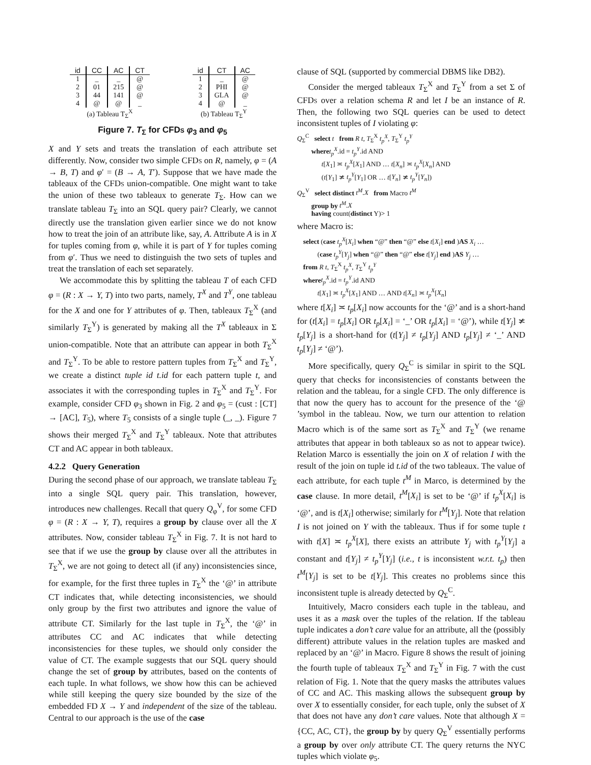| id | CC | AC | CT |
| --- | --- | --- | --- |
| 1 | _ | _ | @ |
| 2 | 01 | 215 | @ |
| 3 | 44 | 141 | @ |
| 4 | @ | @ | _ |
(a) Tableau T<sub>Σ</sub><sup>X</sup>
| id | CT | AC |
| --- | --- | --- |
| 1 | _ | @ |
| 2 | PHI | @ |
| 3 | GLA | @ |
| 4 | @ | _ |
(b) Tableau T<sub>Σ</sub><sup>Y</sup>
Figure 7. T<sub>Σ</sub> for CFDs φ<sub>3</sub> and φ<sub>5</sub>
X and Y sets and treats the translation of each attribute set differently. Now, consider two simple CFDs on R, namely, φ = (A → B, T) and φ′ = (B → A, T′). Suppose that we have made the tableaux of the CFDs union-compatible. One might want to take the union of these two tableaux to generate T<sub>Σ</sub>. How can we translate tableau T<sub>Σ</sub> into an SQL query pair? Clearly, we cannot directly use the translation given earlier since we do not know how to treat the join of an attribute like, say, A. Attribute A is in X for tuples coming from φ, while it is part of Y for tuples coming from φ′. Thus we need to distinguish the two sets of tuples and treat the translation of each set separately.
We accommodate this by splitting the tableau T of each CFD φ = (R : X → Y, T) into two parts, namely, T<sup>X</sup> and T<sup>Y</sup>, one tableau for the X and one for Y attributes of φ. Then, tableaux T<sub>Σ</sub><sup>X</sup> (and similarly T<sub>Σ</sub><sup>Y</sup>) is generated by making all the T<sup>X</sup> tableaux in Σ union-compatible. Note that an attribute can appear in both T<sub>Σ</sub><sup>X</sup> and T<sub>Σ</sub><sup>Y</sup>. To be able to restore pattern tuples from T<sub>Σ</sub><sup>X</sup> and T<sub>Σ</sub><sup>Y</sup>, we create a distinct tuple id t.id for each pattern tuple t, and associates it with the corresponding tuples in T<sub>Σ</sub><sup>X</sup> and T<sub>Σ</sub><sup>Y</sup>. For example, consider CFD φ<sub>3</sub> shown in Fig. 2 and φ<sub>5</sub> = (cust : [CT] → [AC], T<sub>5</sub>), where T<sub>5</sub> consists of a single tuple (_, _). Figure 7 shows their merged T<sub>Σ</sub><sup>X</sup> and T<sub>Σ</sub><sup>Y</sup> tableaux. Note that attributes CT and AC appear in both tableaux.
4.2.2 Query Generation
During the second phase of our approach, we translate tableau T<sub>Σ</sub> into a single SQL query pair. This translation, however, introduces new challenges. Recall that query Q<sub>φ</sub><sup>V</sup>, for some CFD φ = (R : X → Y, T), requires a group by clause over all the X attributes. Now, consider tableau T<sub>Σ</sub><sup>X</sup> in Fig. 7. It is not hard to see that if we use the group by clause over all the attributes in T<sub>Σ</sub><sup>X</sup>, we are not going to detect all (if any) inconsistencies since, for example, for the first three tuples in T<sub>Σ</sub><sup>X</sup> the ‘@’ in attribute CT indicates that, while detecting inconsistencies, we should only group by the first two attributes and ignore the value of attribute CT. Similarly for the last tuple in T<sub>Σ</sub><sup>X</sup>, the ‘@’ in attributes CC and AC indicates that while detecting inconsistencies for these tuples, we should only consider the value of CT. The example suggests that our SQL query should change the set of group by attributes, based on the contents of each tuple. In what follows, we show how this can be achieved while still keeping the query size bounded by the size of the embedded FD X → Y and independent of the size of the tableau. Central to our approach is the use of the case
clause of SQL (supported by commercial DBMS like DB2).
Consider the merged tableaux T<sub>Σ</sub><sup>X</sup> and T<sub>Σ</sub><sup>Y</sup> from a set Σ of CFDs over a relation schema R and let I be an instance of R. Then, the following two SQL queries can be used to detect inconsistent tuples of I violating φ:
Q<sub>Σ</sub><sup>C</sup> select t from R t, T<sub>Σ</sub><sup>X</sup> t<sub>p</sub><sup>X</sup>, T<sub>Σ</sub><sup>Y</sup> t<sub>p</sub><sup>Y</sup>
where t<sub>p</sub><sup>X</sup>.id = t<sub>p</sub><sup>Y</sup>.id AND
t[X<sub>1</sub>] ≍ t<sub>p</sub><sup>X</sup>[X<sub>1</sub>] AND … t[X<sub>n</sub>] ≍ t<sub>p</sub><sup>X</sup>[X<sub>n</sub>] AND
(t[Y<sub>1</sub>] ≭ t<sub>p</sub><sup>Y</sup>[Y<sub>1</sub>] OR … t[Y<sub>n</sub>] ≭ t<sub>p</sub><sup>Y</sup>[Y<sub>n</sub>])
Q<sub>Σ</sub><sup>V</sup> select distinct t<sup>M</sup>.X from Macro t<sup>M</sup>
group by t<sup>M</sup>.X
having count(distinct Y)> 1
where Macro is:
select (case t<sub>p</sub><sup>X</sup>[X<sub>i</sub>] when “@” then “@” else t[X<sub>i</sub>] end )AS X<sub>i</sub> …
(case t<sub>p</sub><sup>Y</sup>[Y<sub>j</sub>] when “@” then “@” else t[Y<sub>j</sub>] end )AS Y<sub>j</sub> …
from R t, T<sub>Σ</sub><sup>X</sup> t<sub>p</sub><sup>X</sup>, T<sub>Σ</sub><sup>Y</sup> t<sub>p</sub><sup>Y</sup>
where t<sub>p</sub><sup>X</sup>.id = t<sub>p</sub><sup>Y</sup>.id AND
t[X<sub>1</sub>] ≍ t<sub>p</sub><sup>X</sup>[X<sub>1</sub>] AND … AND t[X<sub>n</sub>] ≍ t<sub>p</sub><sup>X</sup>[X<sub>n</sub>]
where t[X<sub>i</sub>] ≍ t<sub>p</sub>[X<sub>i</sub>] now accounts for the ‘@’ and is a short-hand for (t[X<sub>i</sub>] = t<sub>p</sub>[X<sub>i</sub>] OR t<sub>p</sub>[X<sub>i</sub>] = ‘_’ OR t<sub>p</sub>[X<sub>i</sub>] = ‘@’), while t[Y<sub>j</sub>] ≭ t<sub>p</sub>[Y<sub>j</sub>] is a short-hand for (t[Y<sub>j</sub>] ≠ t<sub>p</sub>[Y<sub>j</sub>] AND t<sub>p</sub>[Y<sub>j</sub>] ≠ ‘_’ AND t<sub>p</sub>[Y<sub>j</sub>] ≠ ‘@’).
More specifically, query Q<sub>Σ</sub><sup>C</sup> is similar in spirit to the SQL query that checks for inconsistencies of constants between the relation and the tableau, for a single CFD. The only difference is that now the query has to account for the presence of the ‘@ ’symbol in the tableau. Now, we turn our attention to relation Macro which is of the same sort as T<sub>Σ</sub><sup>X</sup> and T<sub>Σ</sub><sup>Y</sup> (we rename attributes that appear in both tableaux so as not to appear twice). Relation Marco is essentially the join on X of relation I with the result of the join on tuple id t.id of the two tableaux. The value of each attribute, for each tuple t<sup>M</sup> in Marco, is determined by the case clause. In more detail, t<sup>M</sup>[X<sub>i</sub>] is set to be ‘@’ if t<sub>p</sub><sup>X</sup>[X<sub>i</sub>] is ‘@’, and is t[X<sub>i</sub>] otherwise; similarly for t<sup>M</sup>[Y<sub>j</sub>]. Note that relation I is not joined on Y with the tableaux. Thus if for some tuple t with t[X] ≍ t<sub>p</sub><sup>X</sup>[X], there exists an attribute Y<sub>j</sub> with t<sub>p</sub><sup>Y</sup>[Y<sub>j</sub>] a constant and t[Y<sub>j</sub>] ≠ t<sub>p</sub><sup>Y</sup>[Y<sub>j</sub>] (i.e., t is inconsistent w.r.t. t<sub>p</sub>) then t<sup>M</sup>[Y<sub>j</sub>] is set to be t[Y<sub>j</sub>]. This creates no problems since this inconsistent tuple is already detected by Q<sub>Σ</sub><sup>C</sup>.
Intuitively, Macro considers each tuple in the tableau, and uses it as a mask over the tuples of the relation. If the tableau tuple indicates a don’t care value for an attribute, all the (possibly different) attribute values in the relation tuples are masked and replaced by an ‘@’ in Macro. Figure 8 shows the result of joining the fourth tuple of tableaux T<sub>Σ</sub><sup>X</sup> and T<sub>Σ</sub><sup>Y</sup> in Fig. 7 with the cust relation of Fig. 1. Note that the query masks the attributes values of CC and AC. This masking allows the subsequent group by over X to essentially consider, for each tuple, only the subset of X that does not have any don’t care values. Note that although X = {CC, AC, CT}, the group by by query Q<sub>Σ</sub><sup>V</sup> essentially performs a group by over only attribute CT. The query returns the NYC tuples which violate φ<sub>5</sub>.